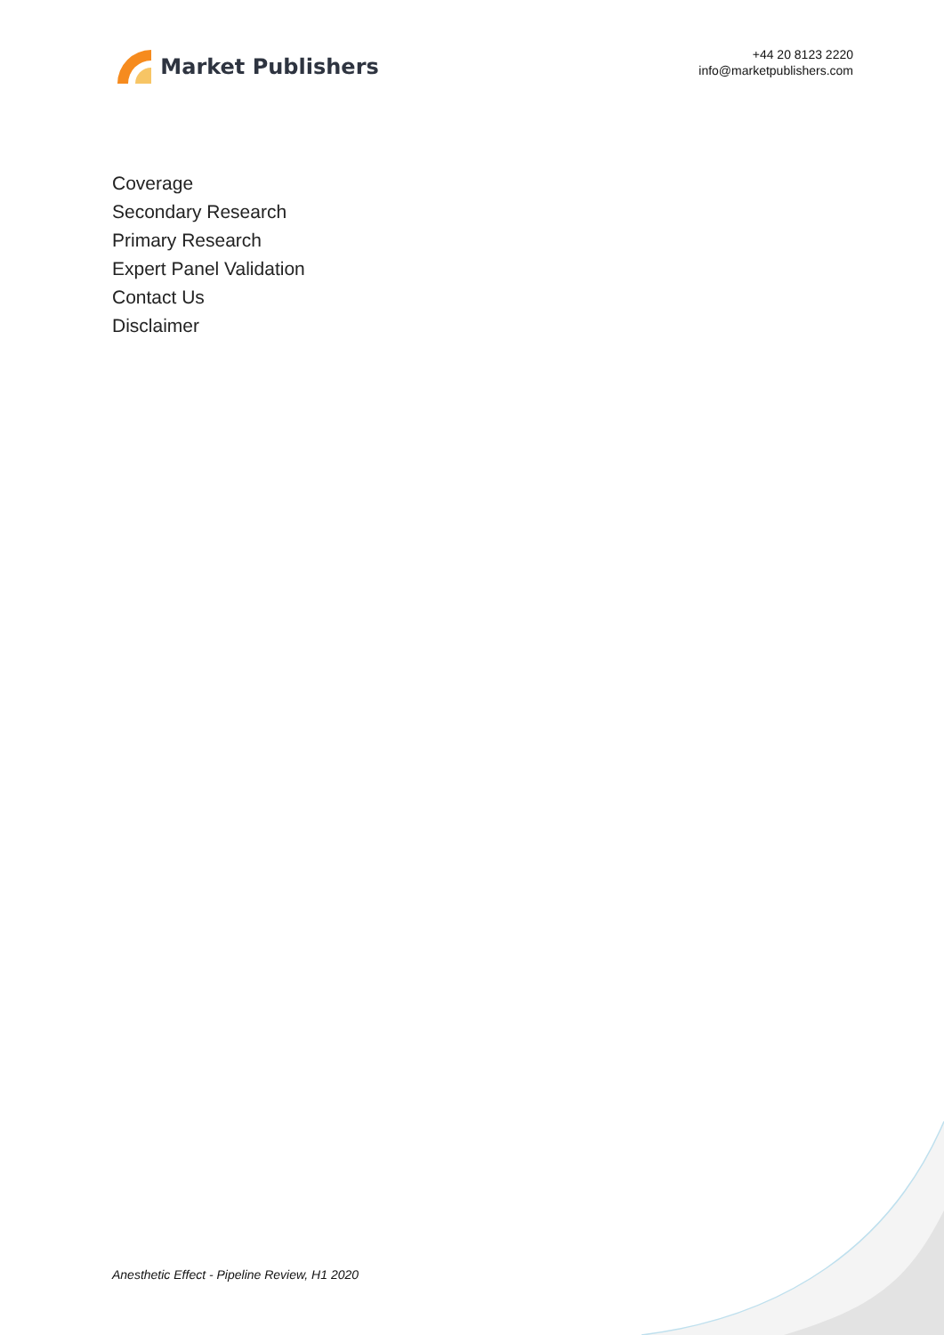Market Publishers
+44 20 8123 2220
info@marketpublishers.com
Coverage
Secondary Research
Primary Research
Expert Panel Validation
Contact Us
Disclaimer
Anesthetic Effect - Pipeline Review, H1 2020